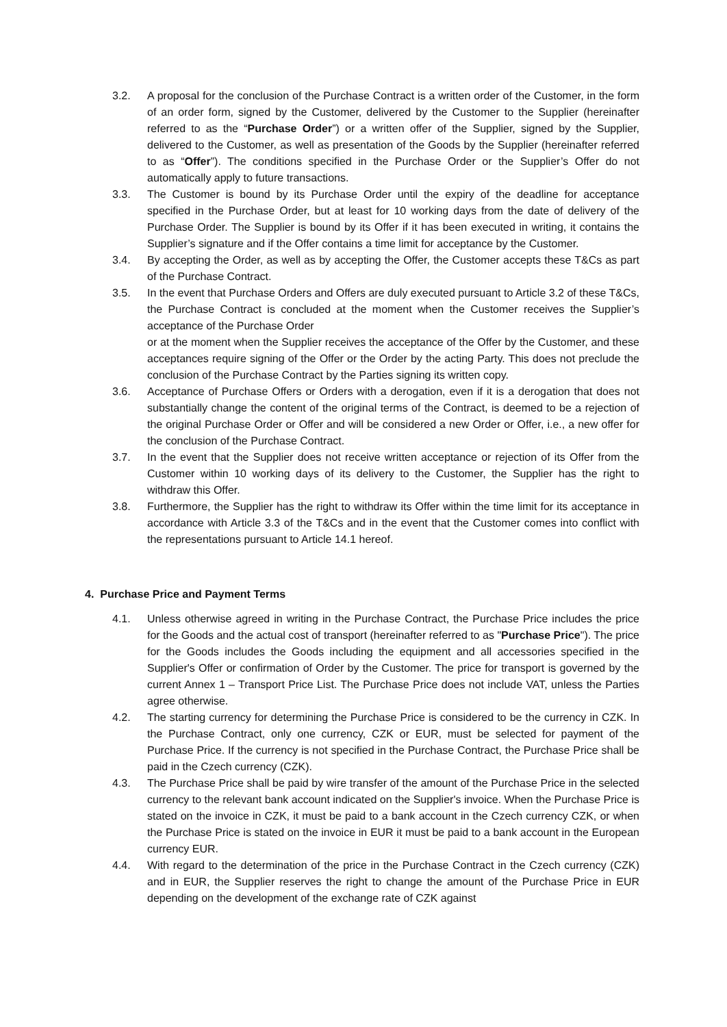3.2. A proposal for the conclusion of the Purchase Contract is a written order of the Customer, in the form of an order form, signed by the Customer, delivered by the Customer to the Supplier (hereinafter referred to as the “Purchase Order”) or a written offer of the Supplier, signed by the Supplier, delivered to the Customer, as well as presentation of the Goods by the Supplier (hereinafter referred to as “Offer”). The conditions specified in the Purchase Order or the Supplier’s Offer do not automatically apply to future transactions.
3.3. The Customer is bound by its Purchase Order until the expiry of the deadline for acceptance specified in the Purchase Order, but at least for 10 working days from the date of delivery of the Purchase Order. The Supplier is bound by its Offer if it has been executed in writing, it contains the Supplier’s signature and if the Offer contains a time limit for acceptance by the Customer.
3.4. By accepting the Order, as well as by accepting the Offer, the Customer accepts these T&Cs as part of the Purchase Contract.
3.5. In the event that Purchase Orders and Offers are duly executed pursuant to Article 3.2 of these T&Cs, the Purchase Contract is concluded at the moment when the Customer receives the Supplier’s acceptance of the Purchase Order
or at the moment when the Supplier receives the acceptance of the Offer by the Customer, and these acceptances require signing of the Offer or the Order by the acting Party. This does not preclude the conclusion of the Purchase Contract by the Parties signing its written copy.
3.6. Acceptance of Purchase Offers or Orders with a derogation, even if it is a derogation that does not substantially change the content of the original terms of the Contract, is deemed to be a rejection of the original Purchase Order or Offer and will be considered a new Order or Offer, i.e., a new offer for the conclusion of the Purchase Contract.
3.7. In the event that the Supplier does not receive written acceptance or rejection of its Offer from the Customer within 10 working days of its delivery to the Customer, the Supplier has the right to withdraw this Offer.
3.8. Furthermore, the Supplier has the right to withdraw its Offer within the time limit for its acceptance in accordance with Article 3.3 of the T&Cs and in the event that the Customer comes into conflict with the representations pursuant to Article 14.1 hereof.
4. Purchase Price and Payment Terms
4.1. Unless otherwise agreed in writing in the Purchase Contract, the Purchase Price includes the price for the Goods and the actual cost of transport (hereinafter referred to as "Purchase Price"). The price for the Goods includes the Goods including the equipment and all accessories specified in the Supplier's Offer or confirmation of Order by the Customer. The price for transport is governed by the current Annex 1 – Transport Price List. The Purchase Price does not include VAT, unless the Parties agree otherwise.
4.2. The starting currency for determining the Purchase Price is considered to be the currency in CZK. In the Purchase Contract, only one currency, CZK or EUR, must be selected for payment of the Purchase Price. If the currency is not specified in the Purchase Contract, the Purchase Price shall be paid in the Czech currency (CZK).
4.3. The Purchase Price shall be paid by wire transfer of the amount of the Purchase Price in the selected currency to the relevant bank account indicated on the Supplier's invoice. When the Purchase Price is stated on the invoice in CZK, it must be paid to a bank account in the Czech currency CZK, or when the Purchase Price is stated on the invoice in EUR it must be paid to a bank account in the European currency EUR.
4.4. With regard to the determination of the price in the Purchase Contract in the Czech currency (CZK) and in EUR, the Supplier reserves the right to change the amount of the Purchase Price in EUR depending on the development of the exchange rate of CZK against